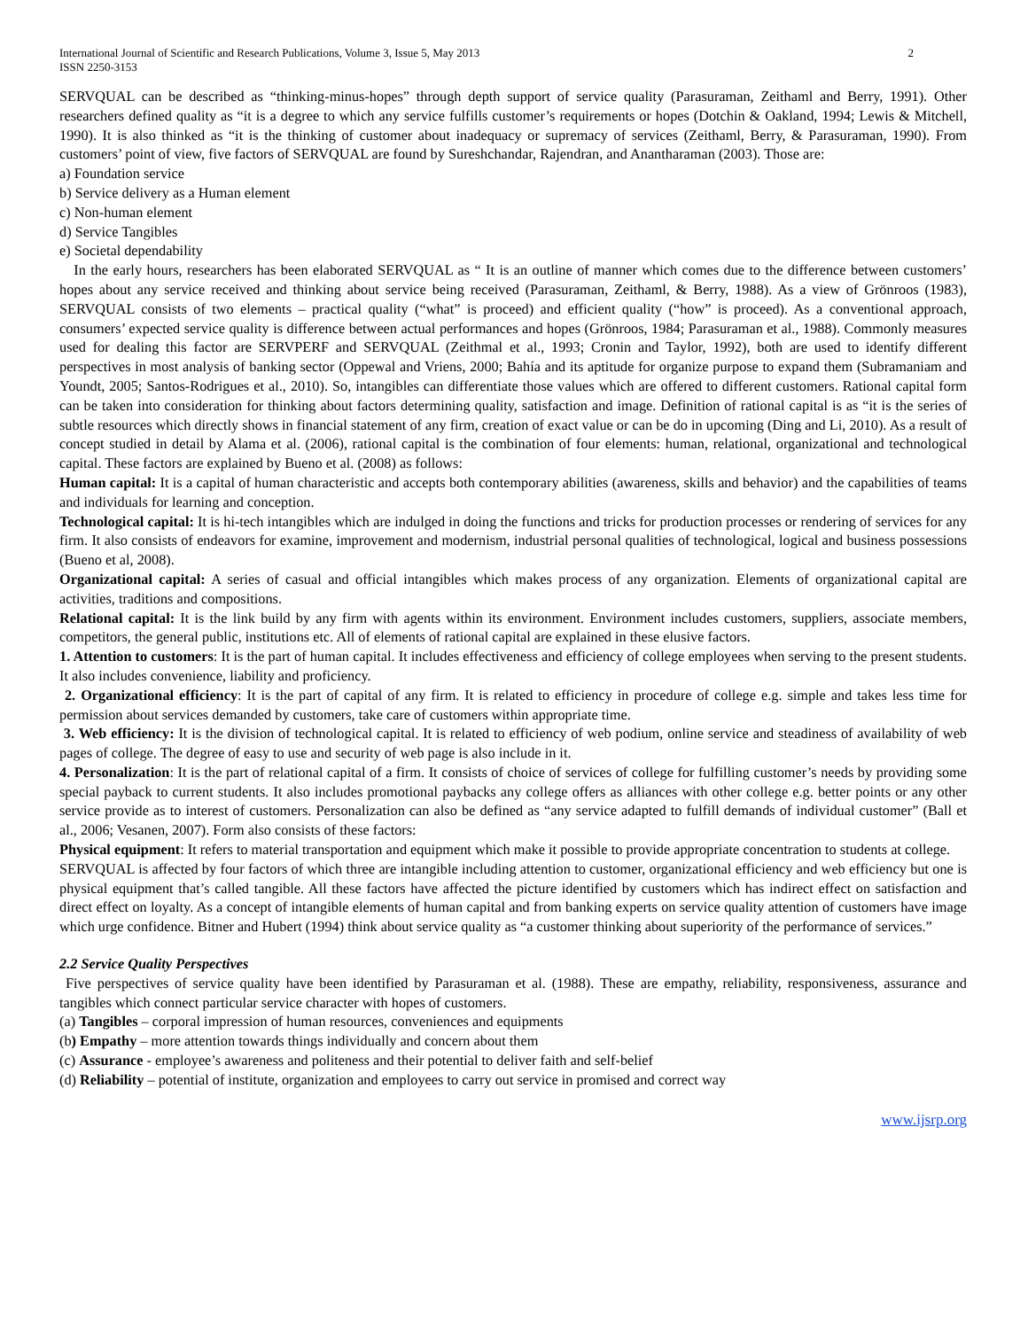International Journal of Scientific and Research Publications, Volume 3, Issue 5, May 2013
ISSN 2250-3153
2
SERVQUAL can be described as “thinking-minus-hopes” through depth support of service quality (Parasuraman, Zeithaml and Berry, 1991). Other researchers defined quality as “it is a degree to which any service fulfills customer’s requirements or hopes (Dotchin & Oakland, 1994; Lewis & Mitchell, 1990). It is also thinked as “it is the thinking of customer about inadequacy or supremacy of services (Zeithaml, Berry, & Parasuraman, 1990). From customers’ point of view, five factors of SERVQUAL are found by Sureshchandar, Rajendran, and Anantharaman (2003). Those are:
a) Foundation service
b) Service delivery as a Human element
c) Non-human element
d) Service Tangibles
e) Societal dependability
In the early hours, researchers has been elaborated SERVQUAL as “ It is an outline of manner which comes due to the difference between customers’ hopes about any service received and thinking about service being received (Parasuraman, Zeithaml, & Berry, 1988). As a view of Grönroos (1983), SERVQUAL consists of two elements – practical quality (“what” is proceed) and efficient quality (“how” is proceed). As a conventional approach, consumers’ expected service quality is difference between actual performances and hopes (Grönroos, 1984; Parasuraman et al., 1988). Commonly measures used for dealing this factor are SERVPERF and SERVQUAL (Zeithmal et al., 1993; Cronin and Taylor, 1992), both are used to identify different perspectives in most analysis of banking sector (Oppewal and Vriens, 2000; Bahía and its aptitude for organize purpose to expand them (Subramaniam and Youndt, 2005; Santos-Rodrigues et al., 2010). So, intangibles can differentiate those values which are offered to different customers. Rational capital form can be taken into consideration for thinking about factors determining quality, satisfaction and image. Definition of rational capital is as “it is the series of subtle resources which directly shows in financial statement of any firm, creation of exact value or can be do in upcoming (Ding and Li, 2010). As a result of concept studied in detail by Alama et al. (2006), rational capital is the combination of four elements: human, relational, organizational and technological capital. These factors are explained by Bueno et al. (2008) as follows:
Human capital: It is a capital of human characteristic and accepts both contemporary abilities (awareness, skills and behavior) and the capabilities of teams and individuals for learning and conception.
Technological capital: It is hi-tech intangibles which are indulged in doing the functions and tricks for production processes or rendering of services for any firm. It also consists of endeavors for examine, improvement and modernism, industrial personal qualities of technological, logical and business possessions (Bueno et al, 2008).
Organizational capital: A series of casual and official intangibles which makes process of any organization. Elements of organizational capital are activities, traditions and compositions.
Relational capital: It is the link build by any firm with agents within its environment. Environment includes customers, suppliers, associate members, competitors, the general public, institutions etc. All of elements of rational capital are explained in these elusive factors.
1. Attention to customers: It is the part of human capital. It includes effectiveness and efficiency of college employees when serving to the present students. It also includes convenience, liability and proficiency.
2. Organizational efficiency: It is the part of capital of any firm. It is related to efficiency in procedure of college e.g. simple and takes less time for permission about services demanded by customers, take care of customers within appropriate time.
3. Web efficiency: It is the division of technological capital. It is related to efficiency of web podium, online service and steadiness of availability of web pages of college. The degree of easy to use and security of web page is also include in it.
4. Personalization: It is the part of relational capital of a firm. It consists of choice of services of college for fulfilling customer’s needs by providing some special payback to current students. It also includes promotional paybacks any college offers as alliances with other college e.g. better points or any other service provide as to interest of customers. Personalization can also be defined as “any service adapted to fulfill demands of individual customer” (Ball et al., 2006; Vesanen, 2007). Form also consists of these factors:
Physical equipment: It refers to material transportation and equipment which make it possible to provide appropriate concentration to students at college.
SERVQUAL is affected by four factors of which three are intangible including attention to customer, organizational efficiency and web efficiency but one is physical equipment that’s called tangible. All these factors have affected the picture identified by customers which has indirect effect on satisfaction and direct effect on loyalty. As a concept of intangible elements of human capital and from banking experts on service quality attention of customers have image which urge confidence. Bitner and Hubert (1994) think about service quality as “a customer thinking about superiority of the performance of services.”
2.2 Service Quality Perspectives
Five perspectives of service quality have been identified by Parasuraman et al. (1988). These are empathy, reliability, responsiveness, assurance and tangibles which connect particular service character with hopes of customers.
(a) Tangibles – corporal impression of human resources, conveniences and equipments
(b) Empathy – more attention towards things individually and concern about them
(c) Assurance - employee’s awareness and politeness and their potential to deliver faith and self-belief
(d) Reliability – potential of institute, organization and employees to carry out service in promised and correct way
www.ijsrp.org